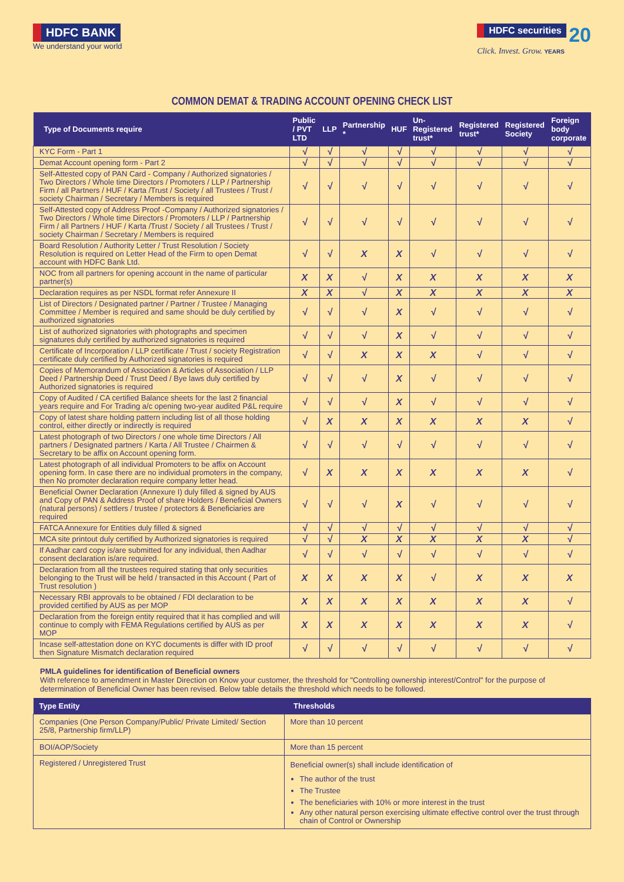HDFC BANK
We understand your world
HDFC securities 20
Click. Invest. Grow. YEARS
COMMON DEMAT & TRADING ACCOUNT OPENING CHECK LIST
| Type of Documents require | Public / PVT LTD | LLP | Partnership * | HUF | Un-Registered trust* | Registered trust* | Registered Society | Foreign body corporate |
| --- | --- | --- | --- | --- | --- | --- | --- | --- |
| KYC Form - Part 1 | √ | √ | √ | √ | √ | √ | √ | √ |
| Demat Account opening form - Part 2 | √ | √ | √ | √ | √ | √ | √ | √ |
| Self-Attested copy of PAN Card - Company / Authorized signatories / Two Directors / Whole time Directors / Promoters / LLP / Partnership Firm / all Partners / HUF / Karta /Trust / Society / all Trustees / Trust / society Chairman / Secretary / Members is required | √ | √ | √ | √ | √ | √ | √ | √ |
| Self-Attested copy of Address Proof -Company / Authorized signatories / Two Directors / Whole time Directors / Promoters / LLP / Partnership Firm / all Partners / HUF / Karta /Trust / Society / all Trustees / Trust / society Chairman / Secretary / Members is required | √ | √ | √ | √ | √ | √ | √ | √ |
| Board Resolution / Authority Letter / Trust Resolution / Society Resolution is required on Letter Head of the Firm to open Demat account with HDFC Bank Ltd. | √ | √ | X | X | √ | √ | √ | √ |
| NOC from all partners for opening account in the name of particular partner(s) | X | X | √ | X | X | X | X | X |
| Declaration requires as per NSDL format refer Annexure II | X | X | √ | X | X | X | X | X |
| List of Directors / Designated partner / Partner / Trustee / Managing Committee / Member is required and same should be duly certified by authorized signatories | √ | √ | √ | X | √ | √ | √ | √ |
| List of authorized signatories with photographs and specimen signatures duly certified by authorized signatories is required | √ | √ | √ | X | √ | √ | √ | √ |
| Certificate of Incorporation / LLP certificate / Trust / society Registration certificate duly certified by Authorized signatories is required | √ | √ | X | X | X | √ | √ | √ |
| Copies of Memorandum of Association & Articles of Association / LLP Deed / Partnership Deed / Trust Deed / Bye laws duly certified by Authorized signatories is required | √ | √ | √ | X | √ | √ | √ | √ |
| Copy of Audited / CA certified Balance sheets for the last 2 financial years require and For Trading a/c opening two-year audited P&L require | √ | √ | √ | X | √ | √ | √ | √ |
| Copy of latest share holding pattern including list of all those holding control, either directly or indirectly is required | √ | X | X | X | X | X | X | √ |
| Latest photograph of two Directors / one whole time Directors / All partners / Designated partners / Karta / All Trustee / Chairmen & Secretary to be affix on Account opening form. | √ | √ | √ | √ | √ | √ | √ | √ |
| Latest photograph of all individual Promoters to be affix on Account opening form. In case there are no individual promoters in the company, then No promoter declaration require company letter head. | √ | X | X | X | X | X | X | √ |
| Beneficial Owner Declaration (Annexure I) duly filled & signed by AUS and Copy of PAN & Address Proof of share Holders / Beneficial Owners (natural persons) / settlers / trustee / protectors & Beneficiaries are required | √ | √ | √ | X | √ | √ | √ | √ |
| FATCA Annexure for Entities duly filled & signed | √ | √ | √ | √ | √ | √ | √ | √ |
| MCA site printout duly certified by Authorized signatories is required | √ | √ | X | X | X | X | X | √ |
| If Aadhar card copy is/are submitted for any individual, then Aadhar consent declaration is/are required. | √ | √ | √ | √ | √ | √ | √ | √ |
| Declaration from all the trustees required stating that only securities belonging to the Trust will be held / transacted in this Account ( Part of Trust resolution ) | X | X | X | X | √ | X | X | X |
| Necessary RBI approvals to be obtained / FDI declaration to be provided certified by AUS as per MOP | X | X | X | X | X | X | X | √ |
| Declaration from the foreign entity required that it has complied and will continue to comply with FEMA Regulations certified by AUS as per MOP | X | X | X | X | X | X | X | √ |
| Incase self-attestation done on KYC documents is differ with ID proof then Signature Mismatch declaration required | √ | √ | √ | √ | √ | √ | √ | √ |
PMLA guidelines for identification of Beneficial owners
With reference to amendment in Master Direction on Know your customer, the threshold for "Controlling ownership interest/Control" for the purpose of determination of Beneficial Owner has been revised. Below table details the threshold which needs to be followed.
| Type Entity | Thresholds |
| --- | --- |
| Companies (One Person Company/Public/ Private Limited/ Section 25/8, Partnership firm/LLP) | More than 10 percent |
| BOI/AOP/Society | More than 15 percent |
| Registered / Unregistered Trust | Beneficial owner(s) shall include identification of The author of the trust The Trustee The beneficiaries with 10% or more interest in the trust Any other natural person exercising ultimate effective control over the trust through chain of Control or Ownership |